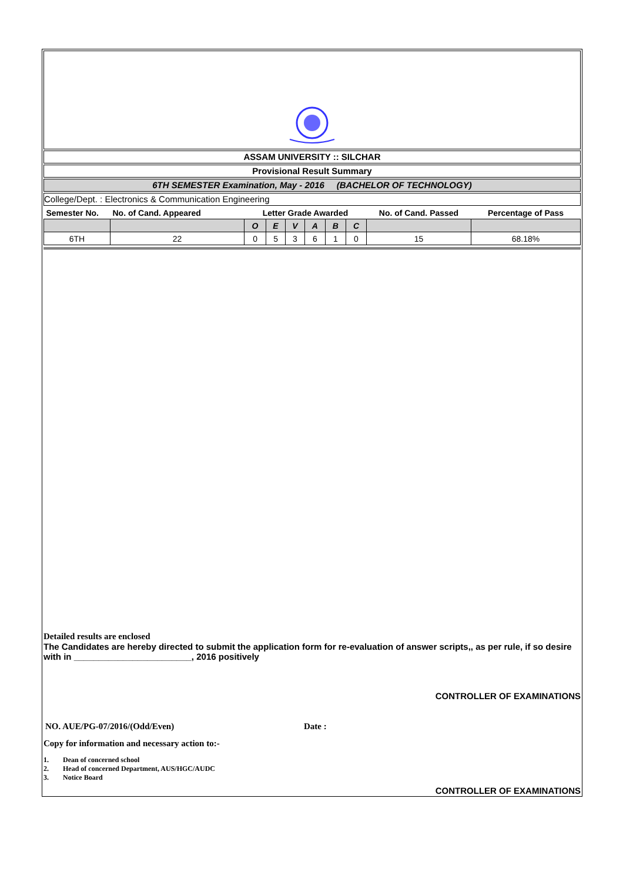ASSAM UNIVERSITY :: SILCHAR
Provisional Result Summary
6TH SEMESTER Examination, May - 2016 (BACHELOR OF TECHNOLOGY)
College/Dept. : Electronics & Communication Engineering
| Semester No. | No. of Cand. Appeared | Letter Grade Awarded | | | | | | No. of Cand. Passed | Percentage of Pass |
| --- | --- | --- | --- | --- | --- | --- | --- | --- | --- |
| | | O | E | V | A | B | C | | |
| 6TH | 22 | 0 | 5 | 3 | 6 | 1 | 0 | 15 | 68.18% |
Detailed results are enclosed
The Candidates are hereby directed to submit the application form for re-evaluation of answer scripts,, as per rule, if so desire with in ________________________, 2016 positively
CONTROLLER OF EXAMINATIONS
NO. AUE/PG-07/2016/(Odd/Even) Date :
Copy for information and necessary action to:-
1. Dean of concerned school
2. Head of concerned Department, AUS/HGC/AUDC
3. Notice Board
CONTROLLER OF EXAMINATIONS